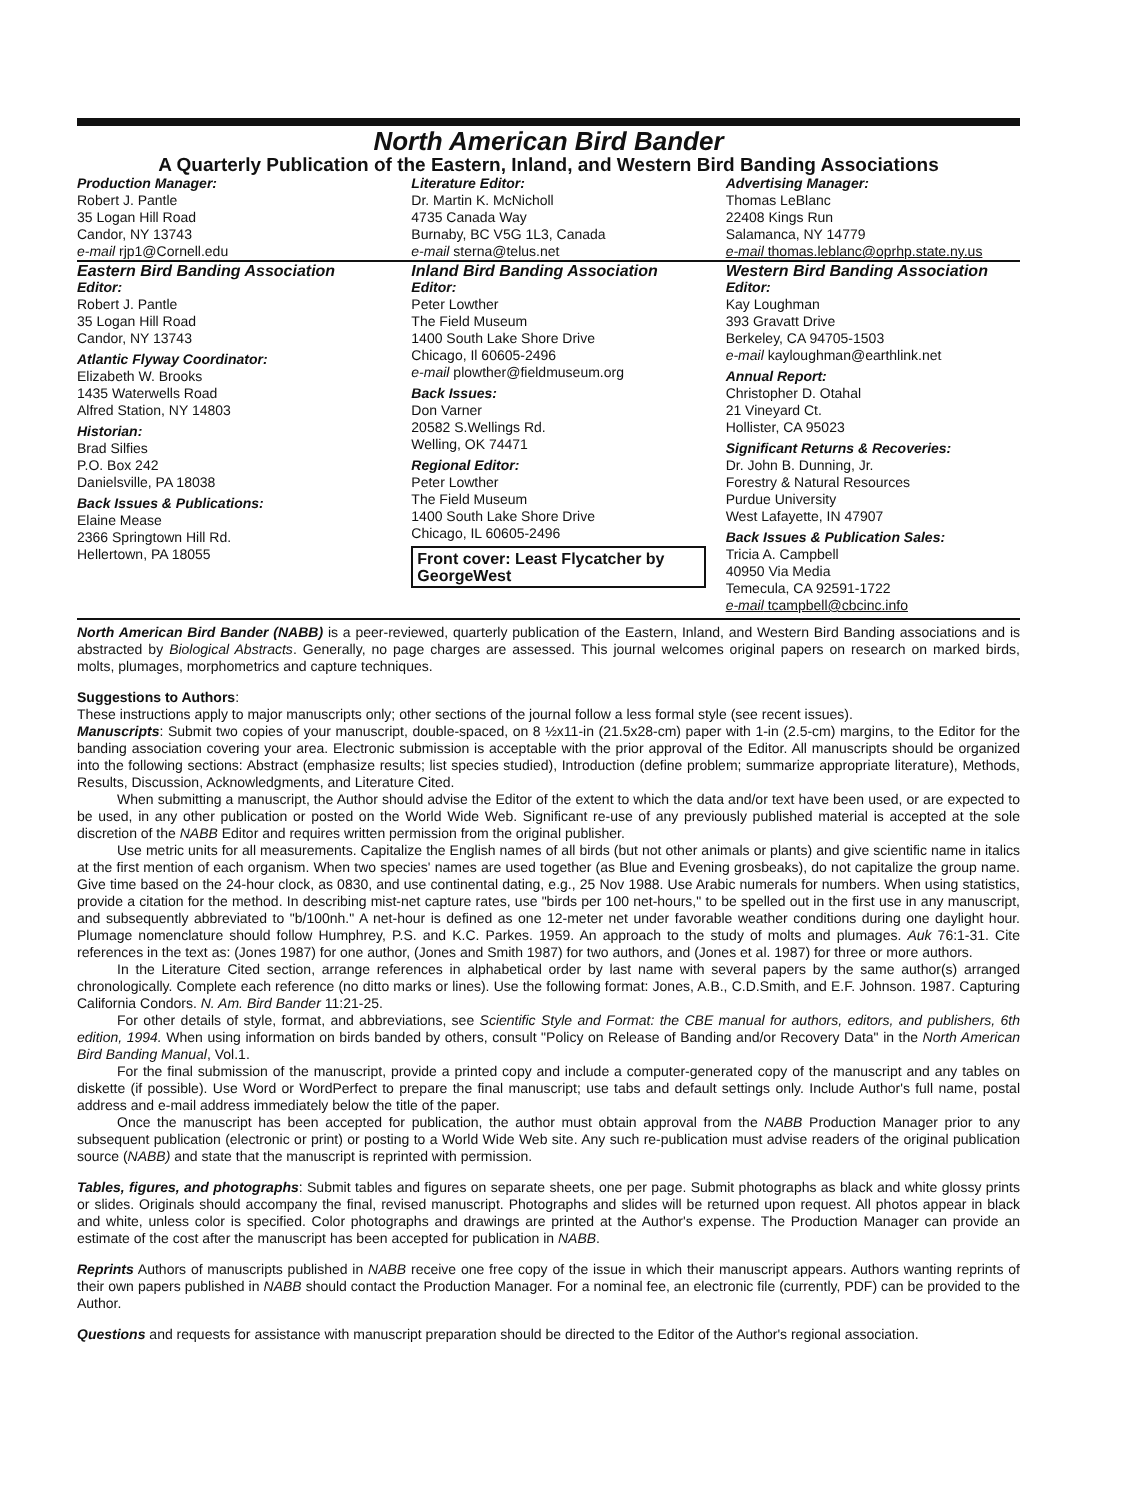North American Bird Bander
A Quarterly Publication of the Eastern, Inland, and Western Bird Banding Associations
Production Manager:
Robert J. Pantle
35 Logan Hill Road
Candor, NY 13743
e-mail rjp1@Cornell.edu
Literature Editor:
Dr. Martin K. McNicholl
4735 Canada Way
Burnaby, BC V5G 1L3, Canada
e-mail sterna@telus.net
Advertising Manager:
Thomas LeBlanc
22408 Kings Run
Salamanca, NY 14779
e-mail thomas.leblanc@oprhp.state.ny.us
Eastern Bird Banding Association
Editor:
Robert J. Pantle
35 Logan Hill Road
Candor, NY 13743
Atlantic Flyway Coordinator:
Elizabeth W. Brooks
1435 Waterwells Road
Alfred Station, NY 14803
Historian:
Brad Silfies
P.O. Box 242
Danielsville, PA 18038
Back Issues & Publications:
Elaine Mease
2366 Springtown Hill Rd.
Hellertown, PA 18055
Inland Bird Banding Association
Editor:
Peter Lowther
The Field Museum
1400 South Lake Shore Drive
Chicago, Il 60605-2496
e-mail plowther@fieldmuseum.org
Back Issues:
Don Varner
20582 S.Wellings Rd.
Welling, OK 74471
Regional Editor:
Peter Lowther
The Field Museum
1400 South Lake Shore Drive
Chicago, IL 60605-2496
Front cover: Least Flycatcher by GeorgeWest
Western Bird Banding Association
Editor:
Kay Loughman
393 Gravatt Drive
Berkeley, CA 94705-1503
e-mail kayloughman@earthlink.net
Annual Report:
Christopher D. Otahal
21 Vineyard Ct.
Hollister, CA 95023
Significant Returns & Recoveries:
Dr. John B. Dunning, Jr.
Forestry & Natural Resources
Purdue University
West Lafayette, IN 47907
Back Issues & Publication Sales:
Tricia A. Campbell
40950 Via Media
Temecula, CA 92591-1722
e-mail tcampbell@cbcinc.info
North American Bird Bander (NABB) is a peer-reviewed, quarterly publication of the Eastern, Inland, and Western Bird Banding associations and is abstracted by Biological Abstracts. Generally, no page charges are assessed. This journal welcomes original papers on research on marked birds, molts, plumages, morphometrics and capture techniques.
Suggestions to Authors:
These instructions apply to major manuscripts only; other sections of the journal follow a less formal style (see recent issues).
Manuscripts: Submit two copies of your manuscript, double-spaced, on 8 ½x11-in (21.5x28-cm) paper with 1-in (2.5-cm) margins, to the Editor for the banding association covering your area. Electronic submission is acceptable with the prior approval of the Editor. All manuscripts should be organized into the following sections: Abstract (emphasize results; list species studied), Introduction (define problem; summarize appropriate literature), Methods, Results, Discussion, Acknowledgments, and Literature Cited.
When submitting a manuscript, the Author should advise the Editor of the extent to which the data and/or text have been used, or are expected to be used, in any other publication or posted on the World Wide Web. Significant re-use of any previously published material is accepted at the sole discretion of the NABB Editor and requires written permission from the original publisher.
Use metric units for all measurements. Capitalize the English names of all birds (but not other animals or plants) and give scientific name in italics at the first mention of each organism. When two species' names are used together (as Blue and Evening grosbeaks), do not capitalize the group name. Give time based on the 24-hour clock, as 0830, and use continental dating, e.g., 25 Nov 1988. Use Arabic numerals for numbers. When using statistics, provide a citation for the method. In describing mist-net capture rates, use "birds per 100 net-hours," to be spelled out in the first use in any manuscript, and subsequently abbreviated to "b/100nh." A net-hour is defined as one 12-meter net under favorable weather conditions during one daylight hour. Plumage nomenclature should follow Humphrey, P.S. and K.C. Parkes. 1959. An approach to the study of molts and plumages. Auk 76:1-31. Cite references in the text as: (Jones 1987) for one author, (Jones and Smith 1987) for two authors, and (Jones et al. 1987) for three or more authors.
In the Literature Cited section, arrange references in alphabetical order by last name with several papers by the same author(s) arranged chronologically. Complete each reference (no ditto marks or lines). Use the following format: Jones, A.B., C.D.Smith, and E.F. Johnson. 1987. Capturing California Condors. N. Am. Bird Bander 11:21-25.
For other details of style, format, and abbreviations, see Scientific Style and Format: the CBE manual for authors, editors, and publishers, 6th edition, 1994. When using information on birds banded by others, consult "Policy on Release of Banding and/or Recovery Data" in the North American Bird Banding Manual, Vol.1.
For the final submission of the manuscript, provide a printed copy and include a computer-generated copy of the manuscript and any tables on diskette (if possible). Use Word or WordPerfect to prepare the final manuscript; use tabs and default settings only. Include Author's full name, postal address and e-mail address immediately below the title of the paper.
Once the manuscript has been accepted for publication, the author must obtain approval from the NABB Production Manager prior to any subsequent publication (electronic or print) or posting to a World Wide Web site. Any such re-publication must advise readers of the original publication source (NABB) and state that the manuscript is reprinted with permission.
Tables, figures, and photographs: Submit tables and figures on separate sheets, one per page. Submit photographs as black and white glossy prints or slides. Originals should accompany the final, revised manuscript. Photographs and slides will be returned upon request. All photos appear in black and white, unless color is specified. Color photographs and drawings are printed at the Author's expense. The Production Manager can provide an estimate of the cost after the manuscript has been accepted for publication in NABB.
Reprints Authors of manuscripts published in NABB receive one free copy of the issue in which their manuscript appears. Authors wanting reprints of their own papers published in NABB should contact the Production Manager. For a nominal fee, an electronic file (currently, PDF) can be provided to the Author.
Questions and requests for assistance with manuscript preparation should be directed to the Editor of the Author's regional association.